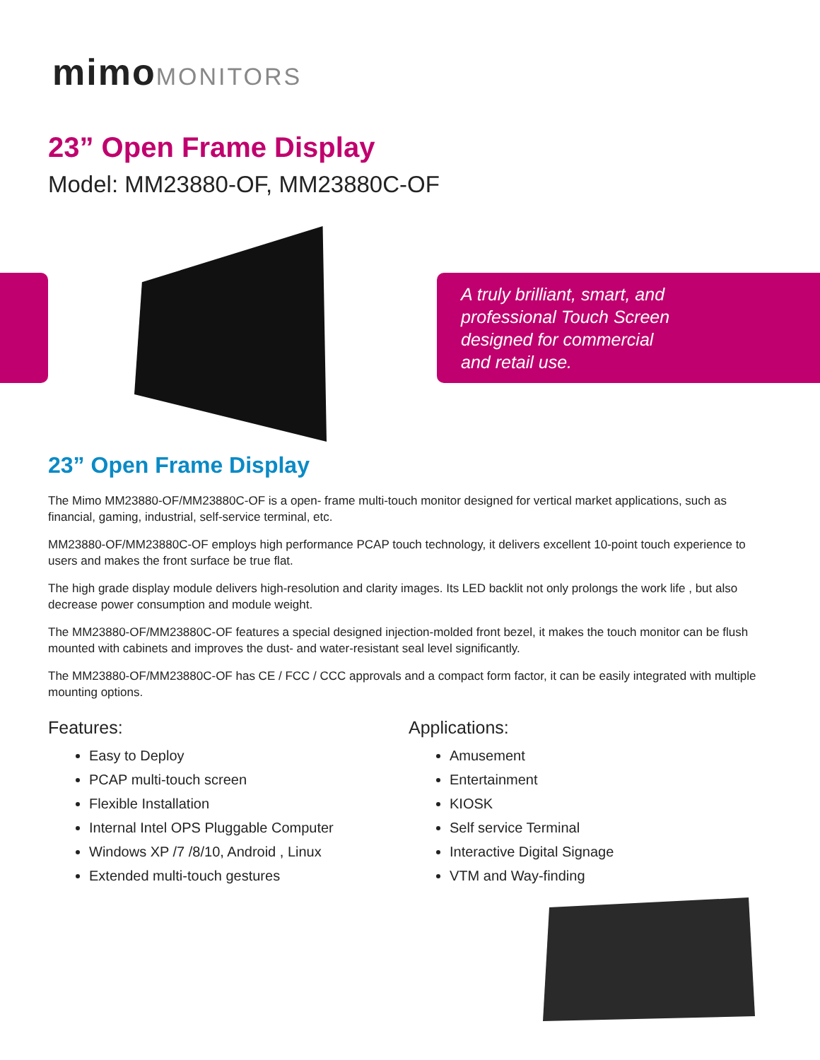mimoMONITORS
23” Open Frame Display
Model: MM23880-OF, MM23880C-OF
A truly brilliant, smart, and
professional Touch Screen
designed for commercial
and retail use.
23” Open Frame Display
The Mimo MM23880-OF/MM23880C-OF is a open- frame multi-touch monitor designed for vertical market applications, such as financial, gaming, industrial, self-service terminal, etc.
MM23880-OF/MM23880C-OF employs high performance PCAP touch technology, it delivers excellent 10-point touch experience to users and makes the front surface be true flat.
The high grade display module delivers high-resolution and clarity images. Its LED backlit not only prolongs the work life , but also decrease power consumption and module weight.
The MM23880-OF/MM23880C-OF features a special designed injection-molded front bezel, it makes the touch monitor can be flush mounted with cabinets and improves the dust- and water-resistant seal level significantly.
The MM23880-OF/MM23880C-OF has CE / FCC / CCC approvals and a compact form factor, it can be easily integrated with multiple mounting options.
Features:
Easy to Deploy
PCAP multi-touch screen
Flexible Installation
Internal Intel OPS Pluggable Computer
Windows XP /7 /8/10, Android , Linux
Extended multi-touch gestures
Applications:
Amusement
Entertainment
KIOSK
Self service Terminal
Interactive Digital Signage
VTM and Way-finding